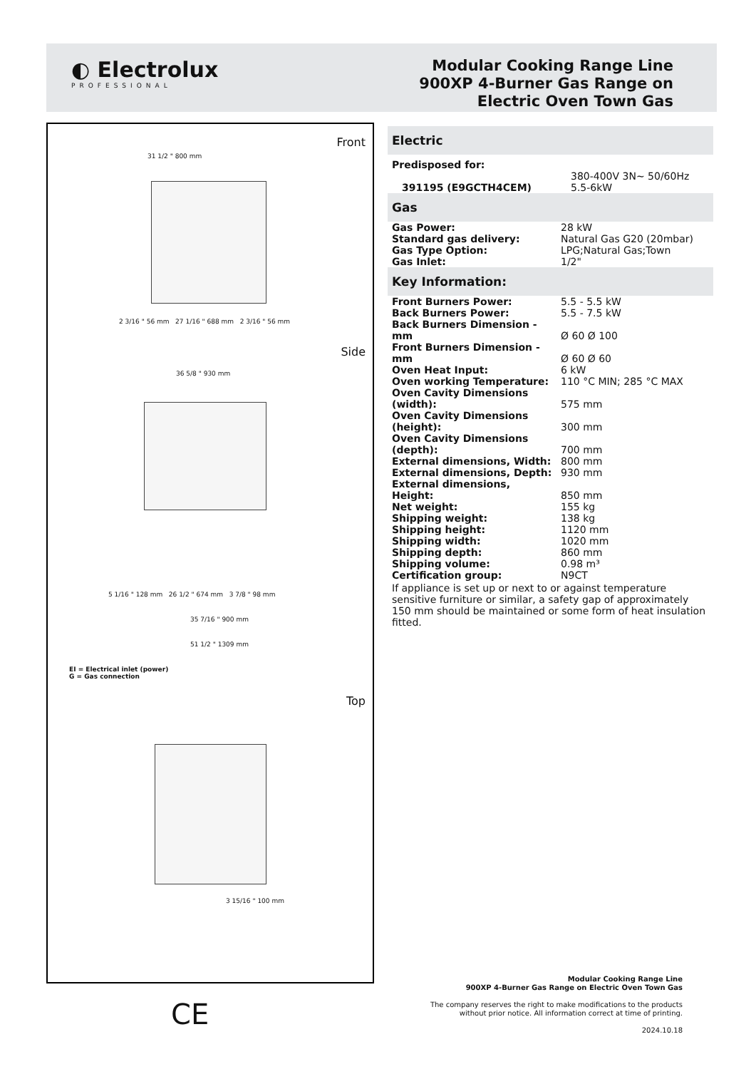◐ Electrolux
PROFESSIONAL
Modular Cooking Range Line
900XP 4-Burner Gas Range on
Electric Oven Town Gas
Front
31 1/2 " 800 mm
2 3/16 " 56 mm 27 1/16 " 688 mm 2 3/16 " 56 mm
Side
36 5/8 " 930 mm
5 1/16 " 128 mm 26 1/2 " 674 mm 3 7/8 " 98 mm
35 7/16 " 900 mm
51 1/2 " 1309 mm
EI = Electrical inlet (power)
G = Gas connection
Top
3 15/16 " 100 mm
Electric
| Predisposed for: | |
| 391195 (E9GCTH4CEM) | 380-400V 3N~ 50/60Hz 5.5-6kW |
Gas
| Gas Power: | 28 kW |
| Standard gas delivery: | Natural Gas G20 (20mbar) |
| Gas Type Option: | LPG;Natural Gas;Town |
| Gas Inlet: | 1/2" |
Key Information:
| Front Burners Power: | 5.5 - 5.5 kW |
| Back Burners Power: | 5.5 - 7.5 kW |
| Back Burners Dimension - mm | Ø 60 Ø 100 |
| Front Burners Dimension - mm | Ø 60 Ø 60 |
| Oven Heat Input: | 6 kW |
| Oven working Temperature: | 110 °C MIN; 285 °C MAX |
| Oven Cavity Dimensions (width): | 575 mm |
| Oven Cavity Dimensions (height): | 300 mm |
| Oven Cavity Dimensions (depth): | 700 mm |
| External dimensions, Width: | 800 mm |
| External dimensions, Depth: | 930 mm |
| External dimensions, Height: | 850 mm |
| Net weight: | 155 kg |
| Shipping weight: | 138 kg |
| Shipping height: | 1120 mm |
| Shipping width: | 1020 mm |
| Shipping depth: | 860 mm |
| Shipping volume: | 0.98 m³ |
| Certification group: | N9CT |
If appliance is set up or next to or against temperature sensitive furniture or similar, a safety gap of approximately 150 mm should be maintained or some form of heat insulation fitted.
Modular Cooking Range Line
900XP 4-Burner Gas Range on Electric Oven Town Gas
The company reserves the right to make modifications to the products
without prior notice. All information correct at time of printing.
2024.10.18
CE